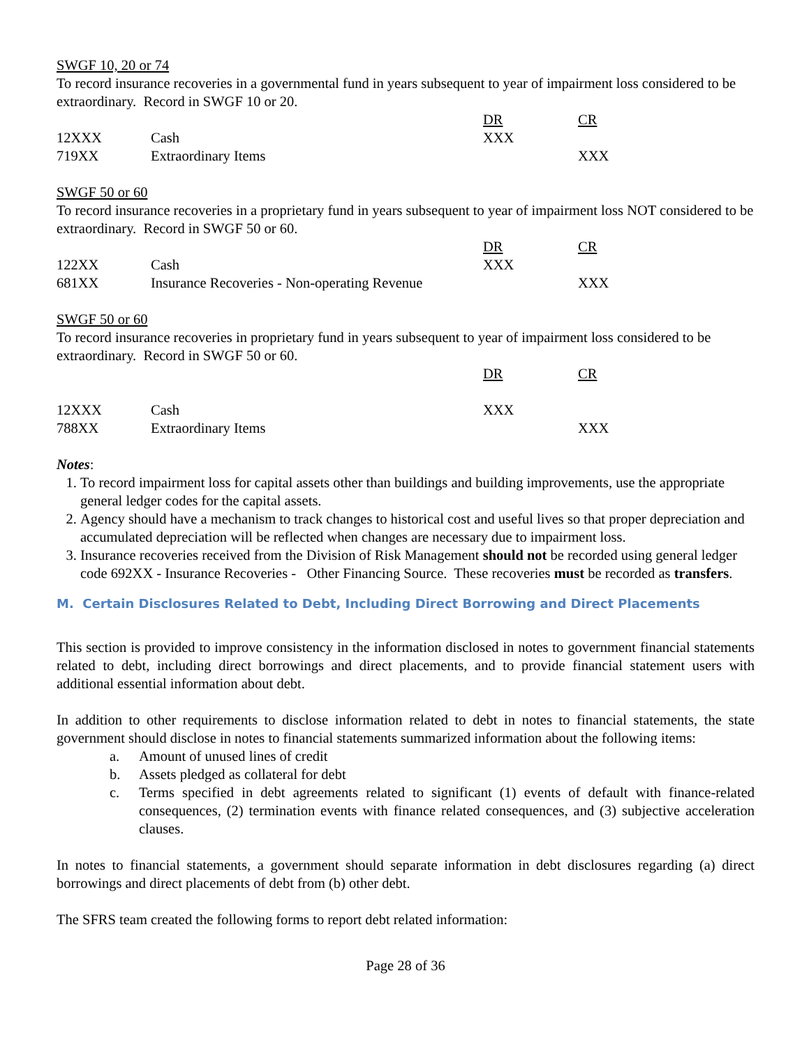SWGF 10, 20 or 74
To record insurance recoveries in a governmental fund in years subsequent to year of impairment loss considered to be extraordinary. Record in SWGF 10 or 20.
| | | DR | CR |
| 12XXX | Cash | XXX | |
| 719XX | Extraordinary Items | | XXX |
SWGF 50 or 60
To record insurance recoveries in a proprietary fund in years subsequent to year of impairment loss NOT considered to be extraordinary. Record in SWGF 50 or 60.
| | | DR | CR |
| 122XX | Cash | XXX | |
| 681XX | Insurance Recoveries - Non-operating Revenue | | XXX |
SWGF 50 or 60
To record insurance recoveries in proprietary fund in years subsequent to year of impairment loss considered to be extraordinary. Record in SWGF 50 or 60.
| | | DR | CR |
| 12XXX | Cash | XXX | |
| 788XX | Extraordinary Items | | XXX |
Notes:
1. To record impairment loss for capital assets other than buildings and building improvements, use the appropriate general ledger codes for the capital assets.
2. Agency should have a mechanism to track changes to historical cost and useful lives so that proper depreciation and accumulated depreciation will be reflected when changes are necessary due to impairment loss.
3. Insurance recoveries received from the Division of Risk Management should not be recorded using general ledger code 692XX - Insurance Recoveries - Other Financing Source. These recoveries must be recorded as transfers.
M. Certain Disclosures Related to Debt, Including Direct Borrowing and Direct Placements
This section is provided to improve consistency in the information disclosed in notes to government financial statements related to debt, including direct borrowings and direct placements, and to provide financial statement users with additional essential information about debt.
In addition to other requirements to disclose information related to debt in notes to financial statements, the state government should disclose in notes to financial statements summarized information about the following items:
a. Amount of unused lines of credit
b. Assets pledged as collateral for debt
c. Terms specified in debt agreements related to significant (1) events of default with finance-related consequences, (2) termination events with finance related consequences, and (3) subjective acceleration clauses.
In notes to financial statements, a government should separate information in debt disclosures regarding (a) direct borrowings and direct placements of debt from (b) other debt.
The SFRS team created the following forms to report debt related information:
Page 28 of 36